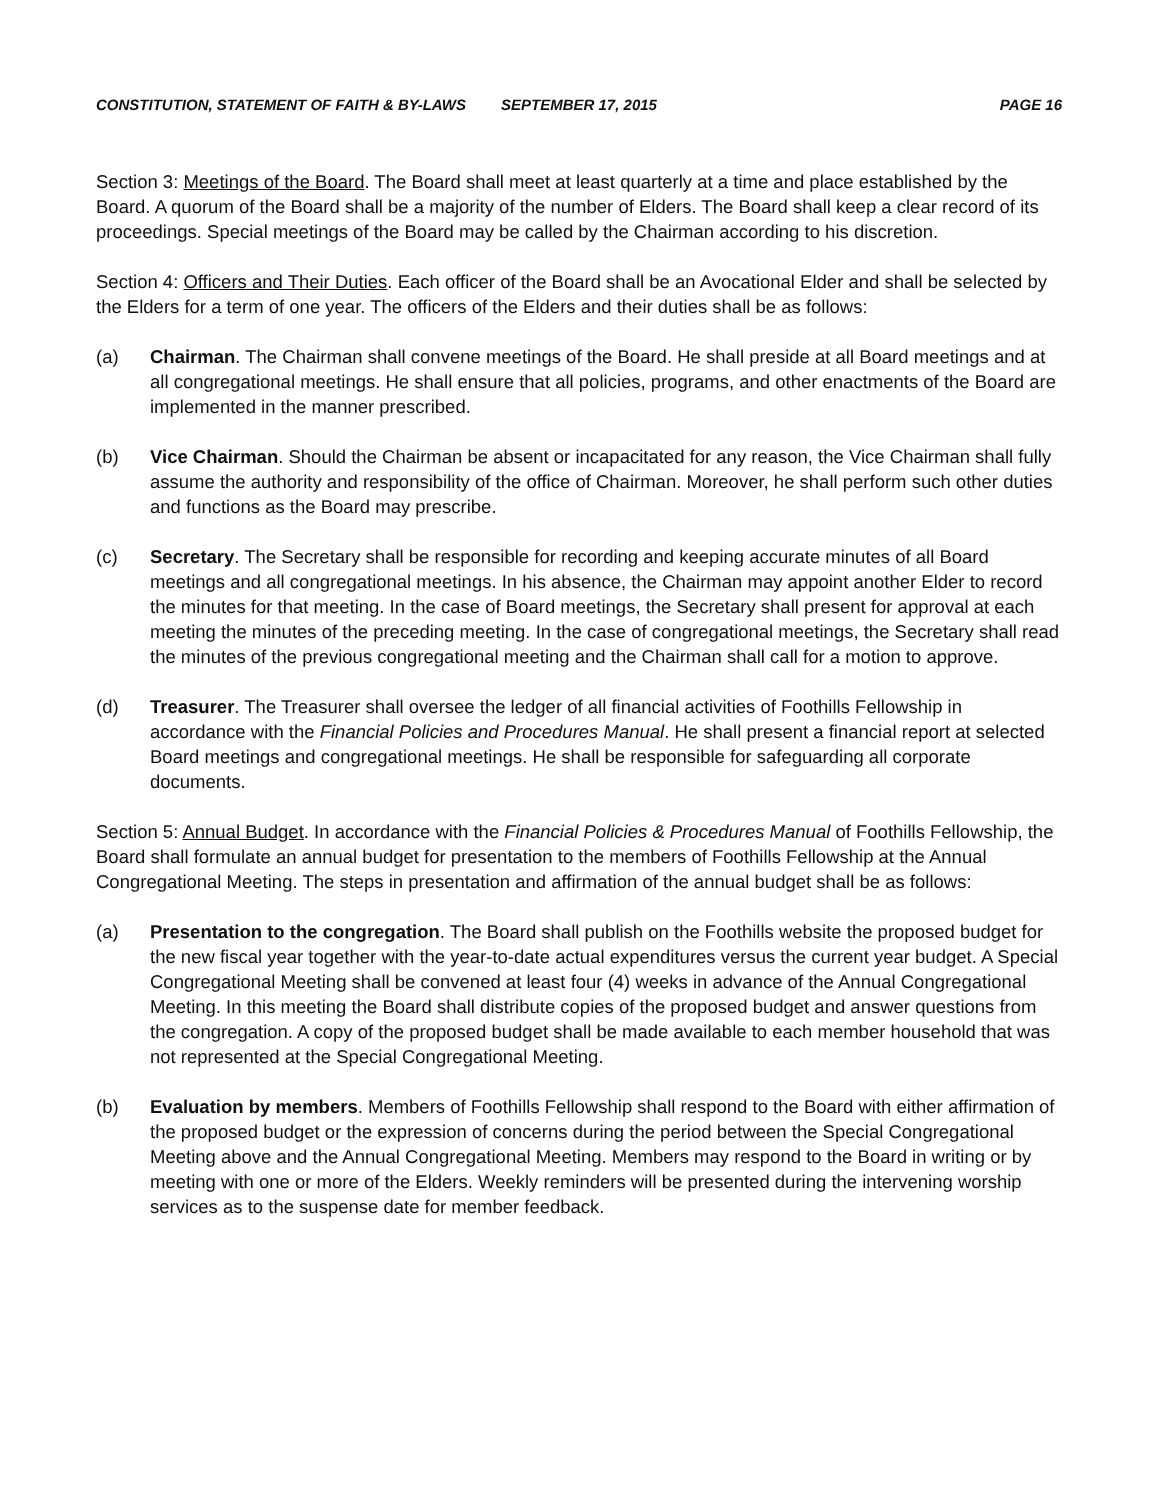CONSTITUTION, STATEMENT OF FAITH & BY-LAWS SEPTEMBER 17, 2015 PAGE 16
Section 3: Meetings of the Board. The Board shall meet at least quarterly at a time and place established by the Board. A quorum of the Board shall be a majority of the number of Elders. The Board shall keep a clear record of its proceedings. Special meetings of the Board may be called by the Chairman according to his discretion.
Section 4: Officers and Their Duties. Each officer of the Board shall be an Avocational Elder and shall be selected by the Elders for a term of one year. The officers of the Elders and their duties shall be as follows:
(a) Chairman. The Chairman shall convene meetings of the Board. He shall preside at all Board meetings and at all congregational meetings. He shall ensure that all policies, programs, and other enactments of the Board are implemented in the manner prescribed.
(b) Vice Chairman. Should the Chairman be absent or incapacitated for any reason, the Vice Chairman shall fully assume the authority and responsibility of the office of Chairman. Moreover, he shall perform such other duties and functions as the Board may prescribe.
(c) Secretary. The Secretary shall be responsible for recording and keeping accurate minutes of all Board meetings and all congregational meetings. In his absence, the Chairman may appoint another Elder to record the minutes for that meeting. In the case of Board meetings, the Secretary shall present for approval at each meeting the minutes of the preceding meeting. In the case of congregational meetings, the Secretary shall read the minutes of the previous congregational meeting and the Chairman shall call for a motion to approve.
(d) Treasurer. The Treasurer shall oversee the ledger of all financial activities of Foothills Fellowship in accordance with the Financial Policies and Procedures Manual. He shall present a financial report at selected Board meetings and congregational meetings. He shall be responsible for safeguarding all corporate documents.
Section 5: Annual Budget. In accordance with the Financial Policies & Procedures Manual of Foothills Fellowship, the Board shall formulate an annual budget for presentation to the members of Foothills Fellowship at the Annual Congregational Meeting. The steps in presentation and affirmation of the annual budget shall be as follows:
(a) Presentation to the congregation. The Board shall publish on the Foothills website the proposed budget for the new fiscal year together with the year-to-date actual expenditures versus the current year budget. A Special Congregational Meeting shall be convened at least four (4) weeks in advance of the Annual Congregational Meeting. In this meeting the Board shall distribute copies of the proposed budget and answer questions from the congregation. A copy of the proposed budget shall be made available to each member household that was not represented at the Special Congregational Meeting.
(b) Evaluation by members. Members of Foothills Fellowship shall respond to the Board with either affirmation of the proposed budget or the expression of concerns during the period between the Special Congregational Meeting above and the Annual Congregational Meeting. Members may respond to the Board in writing or by meeting with one or more of the Elders. Weekly reminders will be presented during the intervening worship services as to the suspense date for member feedback.